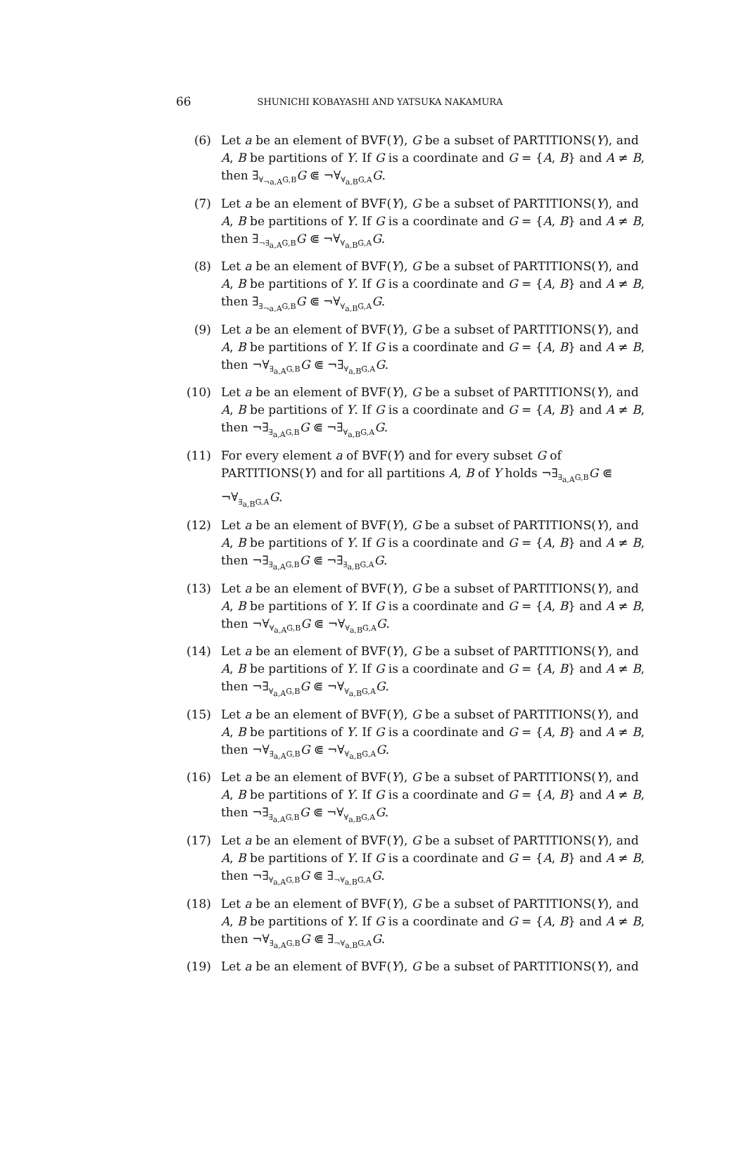66
SHUNICHI KOBAYASHI AND YATSUKA NAKAMURA
(6) Let a be an element of BVF(Y), G be a subset of PARTITIONS(Y), and A, B be partitions of Y. If G is a coordinate and G = {A, B} and A ≠ B, then ∃<sub>∀<sub>¬a,A</sub>G,B</sub>G ⋐ ¬∀<sub>∀<sub>a,B</sub>G,A</sub>G.
(7) Let a be an element of BVF(Y), G be a subset of PARTITIONS(Y), and A, B be partitions of Y. If G is a coordinate and G = {A, B} and A ≠ B, then ∃<sub>¬∃<sub>a,A</sub>G,B</sub>G ⋐ ¬∀<sub>∀<sub>a,B</sub>G,A</sub>G.
(8) Let a be an element of BVF(Y), G be a subset of PARTITIONS(Y), and A, B be partitions of Y. If G is a coordinate and G = {A, B} and A ≠ B, then ∃<sub>∃<sub>¬a,A</sub>G,B</sub>G ⋐ ¬∀<sub>∀<sub>a,B</sub>G,A</sub>G.
(9) Let a be an element of BVF(Y), G be a subset of PARTITIONS(Y), and A, B be partitions of Y. If G is a coordinate and G = {A, B} and A ≠ B, then ¬∀<sub>∃<sub>a,A</sub>G,B</sub>G ⋐ ¬∃<sub>∀<sub>a,B</sub>G,A</sub>G.
(10) Let a be an element of BVF(Y), G be a subset of PARTITIONS(Y), and A, B be partitions of Y. If G is a coordinate and G = {A, B} and A ≠ B, then ¬∃<sub>∃<sub>a,A</sub>G,B</sub>G ⋐ ¬∃<sub>∀<sub>a,B</sub>G,A</sub>G.
(11) For every element a of BVF(Y) and for every subset G of PARTITIONS(Y) and for all partitions A, B of Y holds ¬∃<sub>∃<sub>a,A</sub>G,B</sub>G ⋐ ¬∀<sub>∃<sub>a,B</sub>G,A</sub>G.
(12) Let a be an element of BVF(Y), G be a subset of PARTITIONS(Y), and A, B be partitions of Y. If G is a coordinate and G = {A, B} and A ≠ B, then ¬∃<sub>∃<sub>a,A</sub>G,B</sub>G ⋐ ¬∃<sub>∃<sub>a,B</sub>G,A</sub>G.
(13) Let a be an element of BVF(Y), G be a subset of PARTITIONS(Y), and A, B be partitions of Y. If G is a coordinate and G = {A, B} and A ≠ B, then ¬∀<sub>∀<sub>a,A</sub>G,B</sub>G ⋐ ¬∀<sub>∀<sub>a,B</sub>G,A</sub>G.
(14) Let a be an element of BVF(Y), G be a subset of PARTITIONS(Y), and A, B be partitions of Y. If G is a coordinate and G = {A, B} and A ≠ B, then ¬∃<sub>∀<sub>a,A</sub>G,B</sub>G ⋐ ¬∀<sub>∀<sub>a,B</sub>G,A</sub>G.
(15) Let a be an element of BVF(Y), G be a subset of PARTITIONS(Y), and A, B be partitions of Y. If G is a coordinate and G = {A, B} and A ≠ B, then ¬∀<sub>∃<sub>a,A</sub>G,B</sub>G ⋐ ¬∀<sub>∀<sub>a,B</sub>G,A</sub>G.
(16) Let a be an element of BVF(Y), G be a subset of PARTITIONS(Y), and A, B be partitions of Y. If G is a coordinate and G = {A, B} and A ≠ B, then ¬∃<sub>∃<sub>a,A</sub>G,B</sub>G ⋐ ¬∀<sub>∀<sub>a,B</sub>G,A</sub>G.
(17) Let a be an element of BVF(Y), G be a subset of PARTITIONS(Y), and A, B be partitions of Y. If G is a coordinate and G = {A, B} and A ≠ B, then ¬∃<sub>∀<sub>a,A</sub>G,B</sub>G ⋐ ∃<sub>¬∀<sub>a,B</sub>G,A</sub>G.
(18) Let a be an element of BVF(Y), G be a subset of PARTITIONS(Y), and A, B be partitions of Y. If G is a coordinate and G = {A, B} and A ≠ B, then ¬∀<sub>∃<sub>a,A</sub>G,B</sub>G ⋐ ∃<sub>¬∀<sub>a,B</sub>G,A</sub>G.
(19) Let a be an element of BVF(Y), G be a subset of PARTITIONS(Y), and